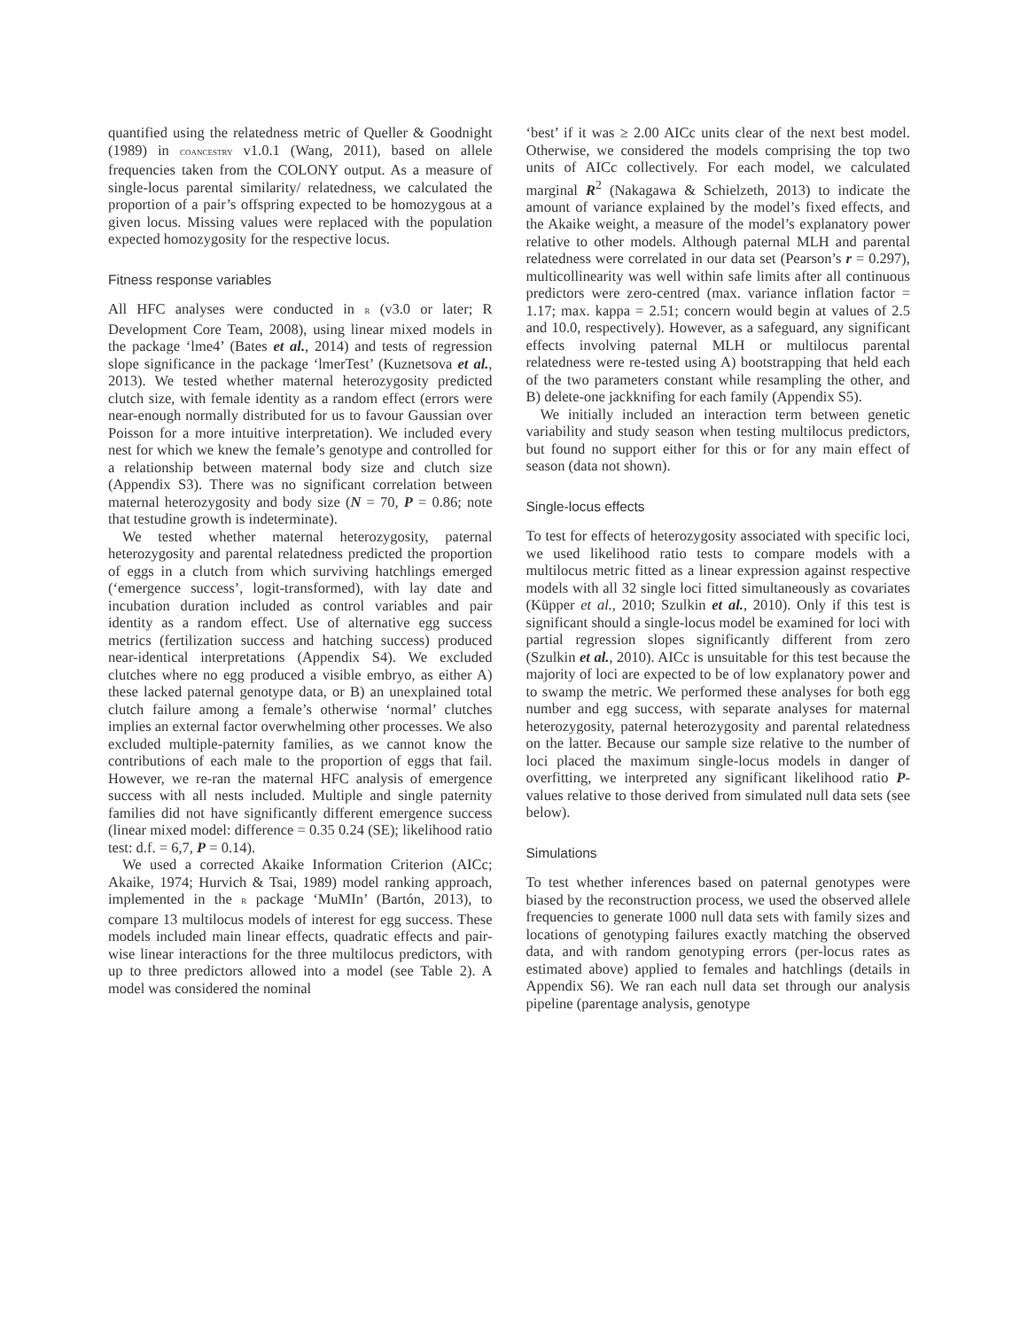quantified using the relatedness metric of Queller & Goodnight (1989) in COANCESTRY v1.0.1 (Wang, 2011), based on allele frequencies taken from the COLONY output. As a measure of single-locus parental similarity/ relatedness, we calculated the proportion of a pair’s offspring expected to be homozygous at a given locus. Missing values were replaced with the population expected homozygosity for the respective locus.
Fitness response variables
All HFC analyses were conducted in R (v3.0 or later; R Development Core Team, 2008), using linear mixed models in the package ‘lme4’ (Bates et al., 2014) and tests of regression slope significance in the package ‘lmerTest’ (Kuznetsova et al., 2013). We tested whether maternal heterozygosity predicted clutch size, with female identity as a random effect (errors were near-enough normally distributed for us to favour Gaussian over Poisson for a more intuitive interpretation). We included every nest for which we knew the female’s genotype and controlled for a relationship between maternal body size and clutch size (Appendix S3). There was no significant correlation between maternal heterozygosity and body size (N = 70, P = 0.86; note that testudine growth is indeterminate).
We tested whether maternal heterozygosity, paternal heterozygosity and parental relatedness predicted the proportion of eggs in a clutch from which surviving hatchlings emerged (‘emergence success’, logit-transformed), with lay date and incubation duration included as control variables and pair identity as a random effect. Use of alternative egg success metrics (fertilization success and hatching success) produced near-identical interpretations (Appendix S4). We excluded clutches where no egg produced a visible embryo, as either A) these lacked paternal genotype data, or B) an unexplained total clutch failure among a female’s otherwise ‘normal’ clutches implies an external factor overwhelming other processes. We also excluded multiple-paternity families, as we cannot know the contributions of each male to the proportion of eggs that fail. However, we re-ran the maternal HFC analysis of emergence success with all nests included. Multiple and single paternity families did not have significantly different emergence success (linear mixed model: difference = 0.35 0.24 (SE); likelihood ratio test: d.f. = 6,7, P = 0.14).
We used a corrected Akaike Information Criterion (AICc; Akaike, 1974; Hurvich & Tsai, 1989) model ranking approach, implemented in the R package ‘MuMIn’ (Bartón, 2013), to compare 13 multilocus models of interest for egg success. These models included main linear effects, quadratic effects and pair-wise linear interactions for the three multilocus predictors, with up to three predictors allowed into a model (see Table 2). A model was considered the nominal
‘best’ if it was ≥ 2.00 AICc units clear of the next best model. Otherwise, we considered the models comprising the top two units of AICc collectively. For each model, we calculated marginal R<sup>2</sup> (Nakagawa & Schielzeth, 2013) to indicate the amount of variance explained by the model’s fixed effects, and the Akaike weight, a measure of the model’s explanatory power relative to other models. Although paternal MLH and parental relatedness were correlated in our data set (Pearson’s r = 0.297), multicollinearity was well within safe limits after all continuous predictors were zero-centred (max. variance inflation factor = 1.17; max. kappa = 2.51; concern would begin at values of 2.5 and 10.0, respectively). However, as a safeguard, any significant effects involving paternal MLH or multilocus parental relatedness were re-tested using A) bootstrapping that held each of the two parameters constant while resampling the other, and B) delete-one jackknifing for each family (Appendix S5).
We initially included an interaction term between genetic variability and study season when testing multilocus predictors, but found no support either for this or for any main effect of season (data not shown).
Single-locus effects
To test for effects of heterozygosity associated with specific loci, we used likelihood ratio tests to compare models with a multilocus metric fitted as a linear expression against respective models with all 32 single loci fitted simultaneously as covariates (Küpper et al., 2010; Szulkin et al., 2010). Only if this test is significant should a single-locus model be examined for loci with partial regression slopes significantly different from zero (Szulkin et al., 2010). AICc is unsuitable for this test because the majority of loci are expected to be of low explanatory power and to swamp the metric. We performed these analyses for both egg number and egg success, with separate analyses for maternal heterozygosity, paternal heterozygosity and parental relatedness on the latter. Because our sample size relative to the number of loci placed the maximum single-locus models in danger of overfitting, we interpreted any significant likelihood ratio P-values relative to those derived from simulated null data sets (see below).
Simulations
To test whether inferences based on paternal genotypes were biased by the reconstruction process, we used the observed allele frequencies to generate 1000 null data sets with family sizes and locations of genotyping failures exactly matching the observed data, and with random genotyping errors (per-locus rates as estimated above) applied to females and hatchlings (details in Appendix S6). We ran each null data set through our analysis pipeline (parentage analysis, genotype